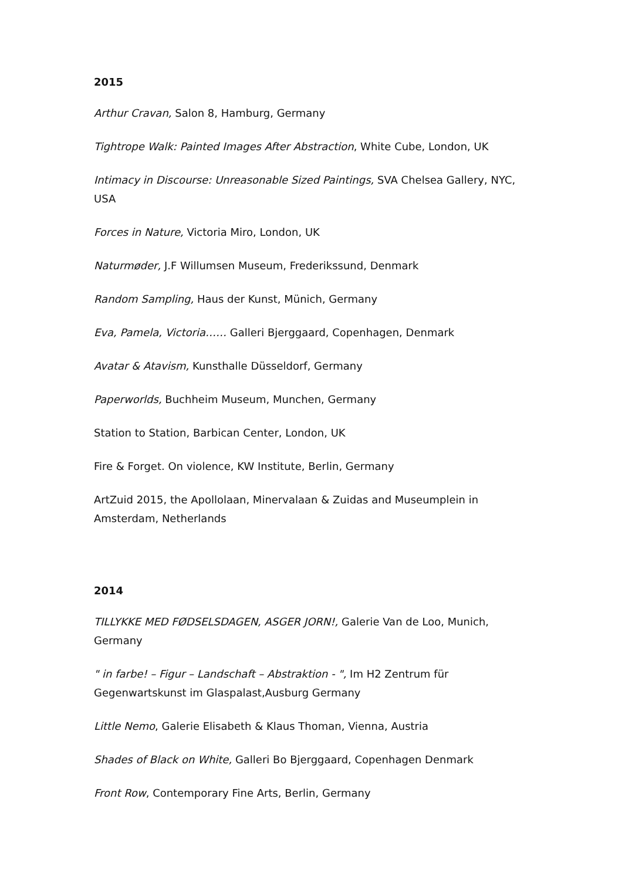2015
Arthur Cravan, Salon 8, Hamburg, Germany
Tightrope Walk: Painted Images After Abstraction, White Cube, London, UK
Intimacy in Discourse: Unreasonable Sized Paintings, SVA Chelsea Gallery, NYC, USA
Forces in Nature, Victoria Miro, London, UK
Naturmøder, J.F Willumsen Museum, Frederikssund, Denmark
Random Sampling, Haus der Kunst, Münich, Germany
Eva, Pamela, Victoria…… Galleri Bjerggaard, Copenhagen, Denmark
Avatar & Atavism, Kunsthalle Düsseldorf, Germany
Paperworlds, Buchheim Museum, Munchen, Germany
Station to Station, Barbican Center, London, UK
Fire & Forget. On violence, KW Institute, Berlin, Germany
ArtZuid 2015, the Apollolaan, Minervalaan & Zuidas and Museumplein in Amsterdam, Netherlands
2014
TILLYKKE MED FØDSELSDAGEN, ASGER JORN!, Galerie Van de Loo, Munich, Germany
" in farbe! – Figur – Landschaft – Abstraktion - ", Im H2 Zentrum für Gegenwartskunst im Glaspalast,Ausburg Germany
Little Nemo, Galerie Elisabeth & Klaus Thoman, Vienna, Austria
Shades of Black on White, Galleri Bo Bjerggaard, Copenhagen Denmark
Front Row, Contemporary Fine Arts, Berlin, Germany